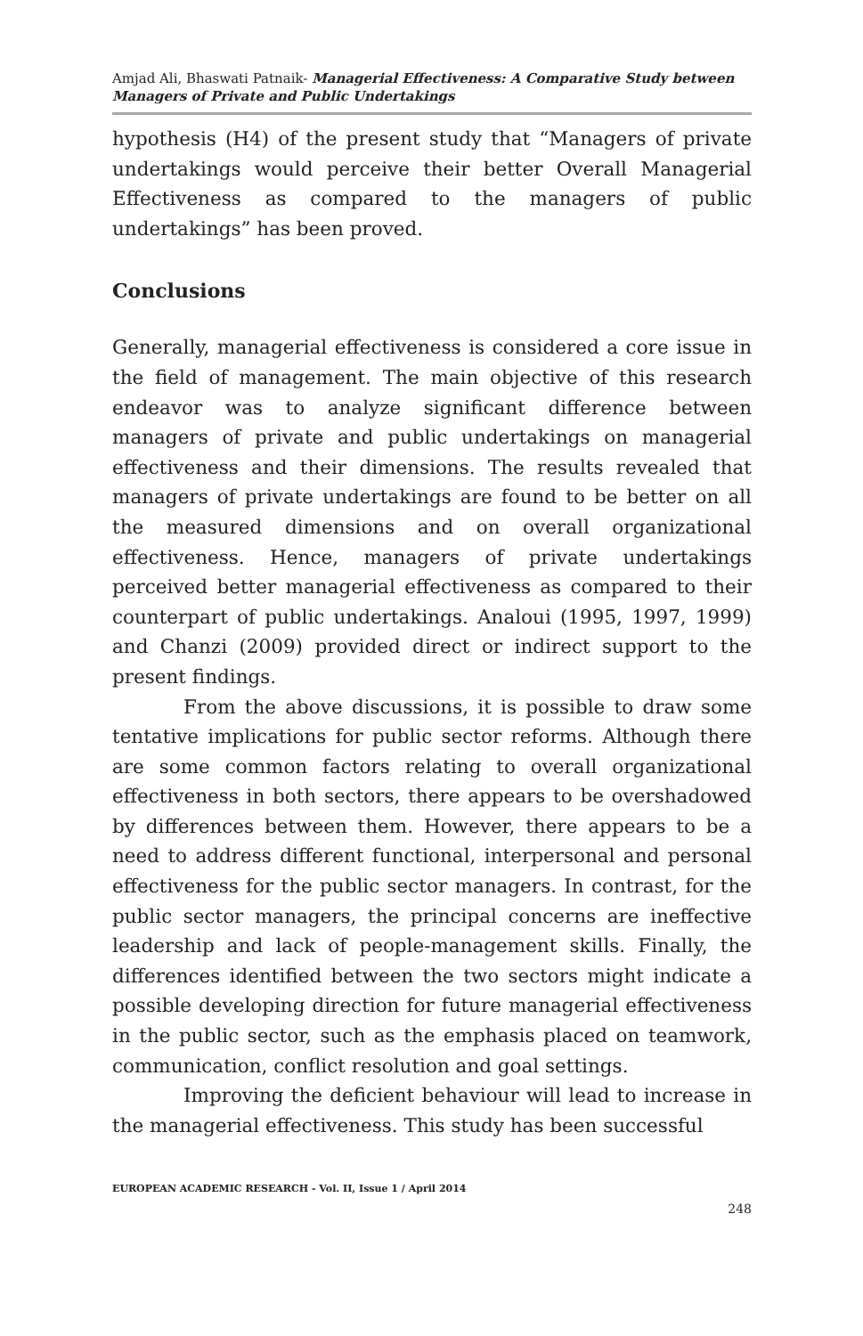Amjad Ali, Bhaswati Patnaik- Managerial Effectiveness: A Comparative Study between Managers of Private and Public Undertakings
hypothesis (H4) of the present study that “Managers of private undertakings would perceive their better Overall Managerial Effectiveness as compared to the managers of public undertakings” has been proved.
Conclusions
Generally, managerial effectiveness is considered a core issue in the field of management. The main objective of this research endeavor was to analyze significant difference between managers of private and public undertakings on managerial effectiveness and their dimensions. The results revealed that managers of private undertakings are found to be better on all the measured dimensions and on overall organizational effectiveness. Hence, managers of private undertakings perceived better managerial effectiveness as compared to their counterpart of public undertakings. Analoui (1995, 1997, 1999) and Chanzi (2009) provided direct or indirect support to the present findings.
From the above discussions, it is possible to draw some tentative implications for public sector reforms. Although there are some common factors relating to overall organizational effectiveness in both sectors, there appears to be overshadowed by differences between them. However, there appears to be a need to address different functional, interpersonal and personal effectiveness for the public sector managers. In contrast, for the public sector managers, the principal concerns are ineffective leadership and lack of people-management skills. Finally, the differences identified between the two sectors might indicate a possible developing direction for future managerial effectiveness in the public sector, such as the emphasis placed on teamwork, communication, conflict resolution and goal settings.
Improving the deficient behaviour will lead to increase in the managerial effectiveness. This study has been successful
EUROPEAN ACADEMIC RESEARCH - Vol. II, Issue 1 / April 2014
248